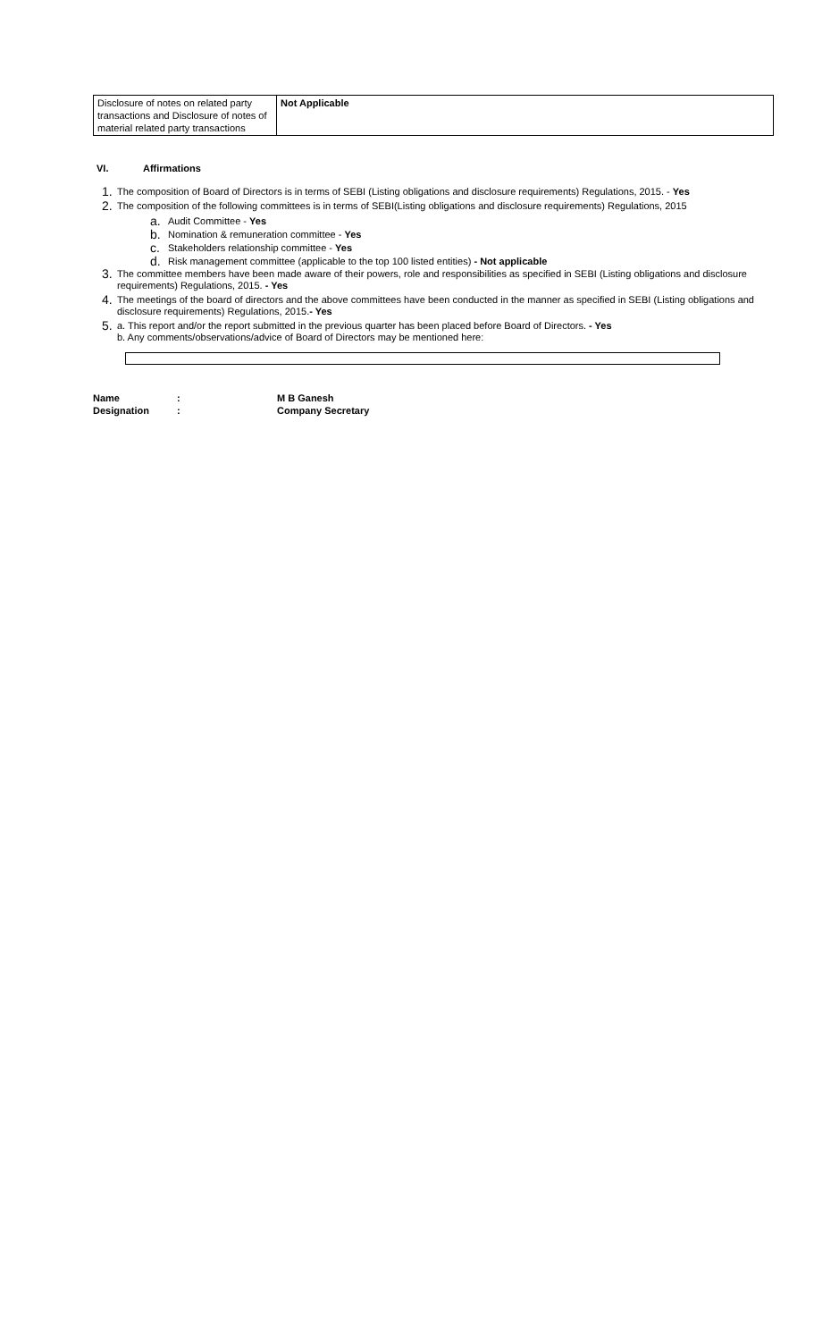| Disclosure of notes on related party transactions and Disclosure of notes of material related party transactions | Not Applicable |
VI. Affirmations
1.
The composition of Board of Directors is in terms of SEBI (Listing obligations and disclosure requirements) Regulations, 2015. - Yes
2.
The composition of the following committees is in terms of SEBI(Listing obligations and disclosure requirements) Regulations, 2015
a.
Audit Committee - Yes
b.
Nomination & remuneration committee - Yes
c.
Stakeholders relationship committee - Yes
d.
Risk management committee (applicable to the top 100 listed entities) - Not applicable
3.
The committee members have been made aware of their powers, role and responsibilities as specified in SEBI (Listing obligations and disclosure requirements) Regulations, 2015. - Yes
4.
The meetings of the board of directors and the above committees have been conducted in the manner as specified in SEBI (Listing obligations and disclosure requirements) Regulations, 2015.- Yes
5.
a. This report and/or the report submitted in the previous quarter has been placed before Board of Directors. - Yes
b. Any comments/observations/advice of Board of Directors may be mentioned here:
Name
:
M B Ganesh
Designation
:
Company Secretary